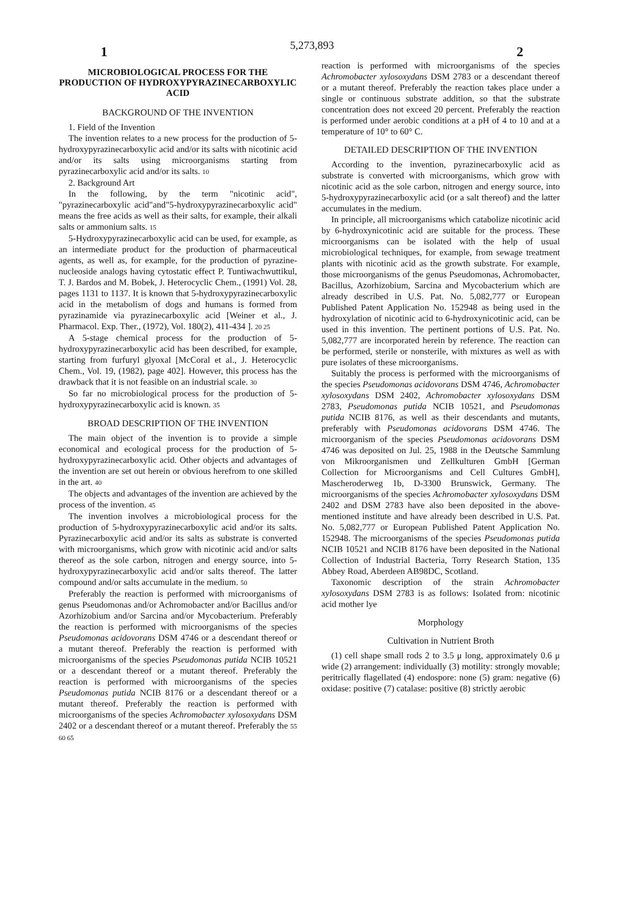1
5,273,893
2
MICROBIOLOGICAL PROCESS FOR THE PRODUCTION OF HYDROXYPYRAZINECARBOXYLIC ACID
BACKGROUND OF THE INVENTION
1. Field of the Invention
The invention relates to a new process for the production of 5-hydroxypyrazinecarboxylic acid and/or its salts with nicotinic acid and/or its salts using microorganisms starting from pyrazinecarboxylic acid and/or its salts. 10
2. Background Art
In the following, by the term "nicotinic acid", "pyrazinecarboxylic acid"and"5-hydroxypyrazinecarboxylic acid" means the free acids as well as their salts, for example, their alkali salts or ammonium salts. 15
5-Hydroxypyrazinecarboxylic acid can be used, for example, as an intermediate product for the production of pharmaceutical agents, as well as, for example, for the production of pyrazine-nucleoside analogs having cytostatic effect P. Tuntiwachwuttikul, T. J. Bardos and M. Bobek, J. Heterocyclic Chem., (1991) Vol. 28, pages 1131 to 1137. It is known that 5-hydroxypyrazinecarboxylic acid in the metabolism of dogs and humans is formed from pyrazinamide via pyrazinecarboxylic acid [Weiner et al., J. Pharmacol. Exp. Ther., (1972), Vol. 180(2), 411-434 ]. 20 25
A 5-stage chemical process for the production of 5-hydroxypyrazinecarboxylic acid has been described, for example, starting from furfuryl glyoxal [McCoral et al., J. Heterocyclic Chem., Vol. 19, (1982), page 402]. However, this process has the drawback that it is not feasible on an industrial scale. 30
So far no microbiological process for the production of 5-hydroxypyrazinecarboxylic acid is known. 35
BROAD DESCRIPTION OF THE INVENTION
The main object of the invention is to provide a simple economical and ecological process for the production of 5-hydroxypyrazinecarboxylic acid. Other objects and advantages of the invention are set out herein or obvious herefrom to one skilled in the art. 40
The objects and advantages of the invention are achieved by the process of the invention. 45
The invention involves a microbiological process for the production of 5-hydroxypyrazinecarboxylic acid and/or its salts. Pyrazinecarboxylic acid and/or its salts as substrate is converted with microorganisms, which grow with nicotinic acid and/or salts thereof as the sole carbon, nitrogen and energy source, into 5-hydroxypyrazinecarboxylic acid and/or salts thereof. The latter compound and/or salts accumulate in the medium. 50
Preferably the reaction is performed with microorganisms of genus Pseudomonas and/or Achromobacter and/or Bacillus and/or Azorhizobium and/or Sarcina and/or Mycobacterium. Preferably the reaction is performed with microorganisms of the species Pseudomonas acidovorans DSM 4746 or a descendant thereof or a mutant thereof. Preferably the reaction is performed with microorganisms of the species Pseudomonas putida NCIB 10521 or a descendant thereof or a mutant thereof. Preferably the reaction is performed with microorganisms of the species Pseudomonas putida NCIB 8176 or a descendant thereof or a mutant thereof. Preferably the reaction is performed with microorganisms of the species Achromobacter xylosoxydans DSM 2402 or a descendant thereof or a mutant thereof. Preferably the 55 60 65
reaction is performed with microorganisms of the species Achromobacter xylosoxydans DSM 2783 or a descendant thereof or a mutant thereof. Preferably the reaction takes place under a single or continuous substrate addition, so that the substrate concentration does not exceed 20 percent. Preferably the reaction is performed under aerobic conditions at a pH of 4 to 10 and at a temperature of 10° to 60° C.
DETAILED DESCRIPTION OF THE INVENTION
According to the invention, pyrazinecarboxylic acid as substrate is converted with microorganisms, which grow with nicotinic acid as the sole carbon, nitrogen and energy source, into 5-hydroxypyrazinecarboxylic acid (or a salt thereof) and the latter accumulates in the medium.
In principle, all microorganisms which catabolize nicotinic acid by 6-hydroxynicotinic acid are suitable for the process. These microorganisms can be isolated with the help of usual microbiological techniques, for example, from sewage treatment plants with nicotinic acid as the growth substrate. For example, those microorganisms of the genus Pseudomonas, Achromobacter, Bacillus, Azorhizobium, Sarcina and Mycobacterium which are already described in U.S. Pat. No. 5,082,777 or European Published Patent Application No. 152948 as being used in the hydroxylation of nicotinic acid to 6-hydroxynicotinic acid, can be used in this invention. The pertinent portions of U.S. Pat. No. 5,082,777 are incorporated herein by reference. The reaction can be performed, sterile or nonsterile, with mixtures as well as with pure isolates of these microorganisms.
Suitably the process is performed with the microorganisms of the species Pseudomonas acidovorans DSM 4746, Achromobacter xylosoxydans DSM 2402, Achromobacter xylosoxydans DSM 2783, Pseudomonas putida NCIB 10521, and Pseudomonas putida NCIB 8176, as well as their descendants and mutants, preferably with Pseudomonas acidovorans DSM 4746. The microorganism of the species Pseudomonas acidovorans DSM 4746 was deposited on Jul. 25, 1988 in the Deutsche Sammlung von Mikroorganismen und Zellkulturen GmbH [German Collection for Microorganisms and Cell Cultures GmbH], Mascheroderweg 1b, D-3300 Brunswick, Germany. The microorganisms of the species Achromobacter xylosoxydans DSM 2402 and DSM 2783 have also been deposited in the above-mentioned institute and have already been described in U.S. Pat. No. 5,082,777 or European Published Patent Application No. 152948. The microorganisms of the species Pseudomonas putida NCIB 10521 and NCIB 8176 have been deposited in the National Collection of Industrial Bacteria, Torry Research Station, 135 Abbey Road, Aberdeen AB98DC, Scotland.
Taxonomic description of the strain Achromobacter xylosoxydans DSM 2783 is as follows: Isolated from: nicotinic acid mother lye
Morphology
Cultivation in Nutrient Broth
(1) cell shape small rods 2 to 3.5 μ long, approximately 0.6 μ wide (2) arrangement: individually (3) motility: strongly movable; peritrically flagellated (4) endospore: none (5) gram: negative (6) oxidase: positive (7) catalase: positive (8) strictly aerobic